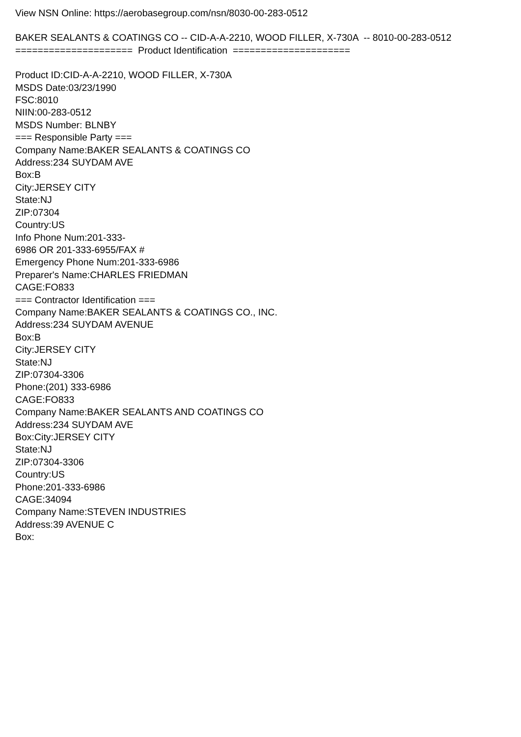View NSN Online: https://aerobasegroup.com/nsn/8030-00-283-0512
BAKER SEALANTS & COATINGS CO -- CID-A-A-2210, WOOD FILLER, X-730A -- 8010-00-283-0512
===================== Product Identification =====================
Product ID:CID-A-A-2210, WOOD FILLER, X-730A
MSDS Date:03/23/1990
FSC:8010
NIIN:00-283-0512
MSDS Number: BLNBY
=== Responsible Party ===
Company Name:BAKER SEALANTS & COATINGS CO
Address:234 SUYDAM AVE
Box:B
City:JERSEY CITY
State:NJ
ZIP:07304
Country:US
Info Phone Num:201-333-
6986 OR 201-333-6955/FAX #
Emergency Phone Num:201-333-6986
Preparer's Name:CHARLES FRIEDMAN
CAGE:FO833
=== Contractor Identification ===
Company Name:BAKER SEALANTS & COATINGS CO., INC.
Address:234 SUYDAM AVENUE
Box:B
City:JERSEY CITY
State:NJ
ZIP:07304-3306
Phone:(201) 333-6986
CAGE:FO833
Company Name:BAKER SEALANTS AND COATINGS CO
Address:234 SUYDAM AVE
Box:City:JERSEY CITY
State:NJ
ZIP:07304-3306
Country:US
Phone:201-333-6986
CAGE:34094
Company Name:STEVEN INDUSTRIES
Address:39 AVENUE C
Box: